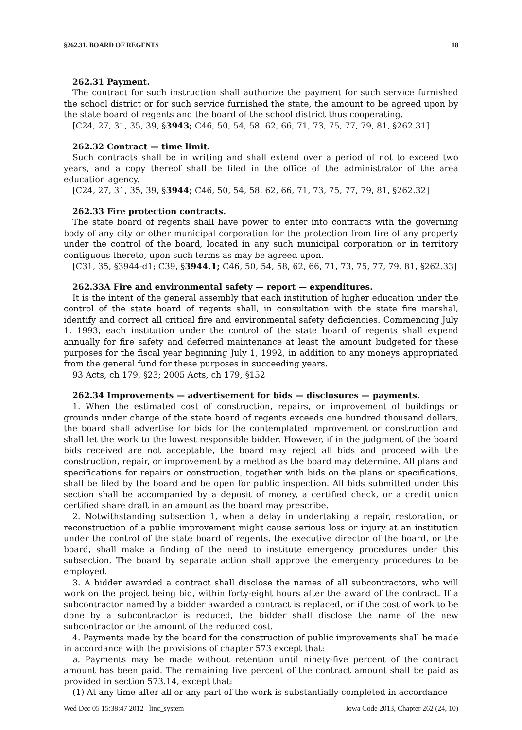§262.31, BOARD OF REGENTS 18
262.31 Payment.
The contract for such instruction shall authorize the payment for such service furnished the school district or for such service furnished the state, the amount to be agreed upon by the state board of regents and the board of the school district thus cooperating.
[C24, 27, 31, 35, 39, §3943; C46, 50, 54, 58, 62, 66, 71, 73, 75, 77, 79, 81, §262.31]
262.32 Contract — time limit.
Such contracts shall be in writing and shall extend over a period of not to exceed two years, and a copy thereof shall be filed in the office of the administrator of the area education agency.
[C24, 27, 31, 35, 39, §3944; C46, 50, 54, 58, 62, 66, 71, 73, 75, 77, 79, 81, §262.32]
262.33 Fire protection contracts.
The state board of regents shall have power to enter into contracts with the governing body of any city or other municipal corporation for the protection from fire of any property under the control of the board, located in any such municipal corporation or in territory contiguous thereto, upon such terms as may be agreed upon.
[C31, 35, §3944-d1; C39, §3944.1; C46, 50, 54, 58, 62, 66, 71, 73, 75, 77, 79, 81, §262.33]
262.33A Fire and environmental safety — report — expenditures.
It is the intent of the general assembly that each institution of higher education under the control of the state board of regents shall, in consultation with the state fire marshal, identify and correct all critical fire and environmental safety deficiencies. Commencing July 1, 1993, each institution under the control of the state board of regents shall expend annually for fire safety and deferred maintenance at least the amount budgeted for these purposes for the fiscal year beginning July 1, 1992, in addition to any moneys appropriated from the general fund for these purposes in succeeding years.
93 Acts, ch 179, §23; 2005 Acts, ch 179, §152
262.34 Improvements — advertisement for bids — disclosures — payments.
1. When the estimated cost of construction, repairs, or improvement of buildings or grounds under charge of the state board of regents exceeds one hundred thousand dollars, the board shall advertise for bids for the contemplated improvement or construction and shall let the work to the lowest responsible bidder. However, if in the judgment of the board bids received are not acceptable, the board may reject all bids and proceed with the construction, repair, or improvement by a method as the board may determine. All plans and specifications for repairs or construction, together with bids on the plans or specifications, shall be filed by the board and be open for public inspection. All bids submitted under this section shall be accompanied by a deposit of money, a certified check, or a credit union certified share draft in an amount as the board may prescribe.
2. Notwithstanding subsection 1, when a delay in undertaking a repair, restoration, or reconstruction of a public improvement might cause serious loss or injury at an institution under the control of the state board of regents, the executive director of the board, or the board, shall make a finding of the need to institute emergency procedures under this subsection. The board by separate action shall approve the emergency procedures to be employed.
3. A bidder awarded a contract shall disclose the names of all subcontractors, who will work on the project being bid, within forty-eight hours after the award of the contract. If a subcontractor named by a bidder awarded a contract is replaced, or if the cost of work to be done by a subcontractor is reduced, the bidder shall disclose the name of the new subcontractor or the amount of the reduced cost.
4. Payments made by the board for the construction of public improvements shall be made in accordance with the provisions of chapter 573 except that:
a. Payments may be made without retention until ninety-five percent of the contract amount has been paid. The remaining five percent of the contract amount shall be paid as provided in section 573.14, except that:
(1) At any time after all or any part of the work is substantially completed in accordance
Wed Dec 05 15:38:47 2012 linc_system Iowa Code 2013, Chapter 262 (24, 10)